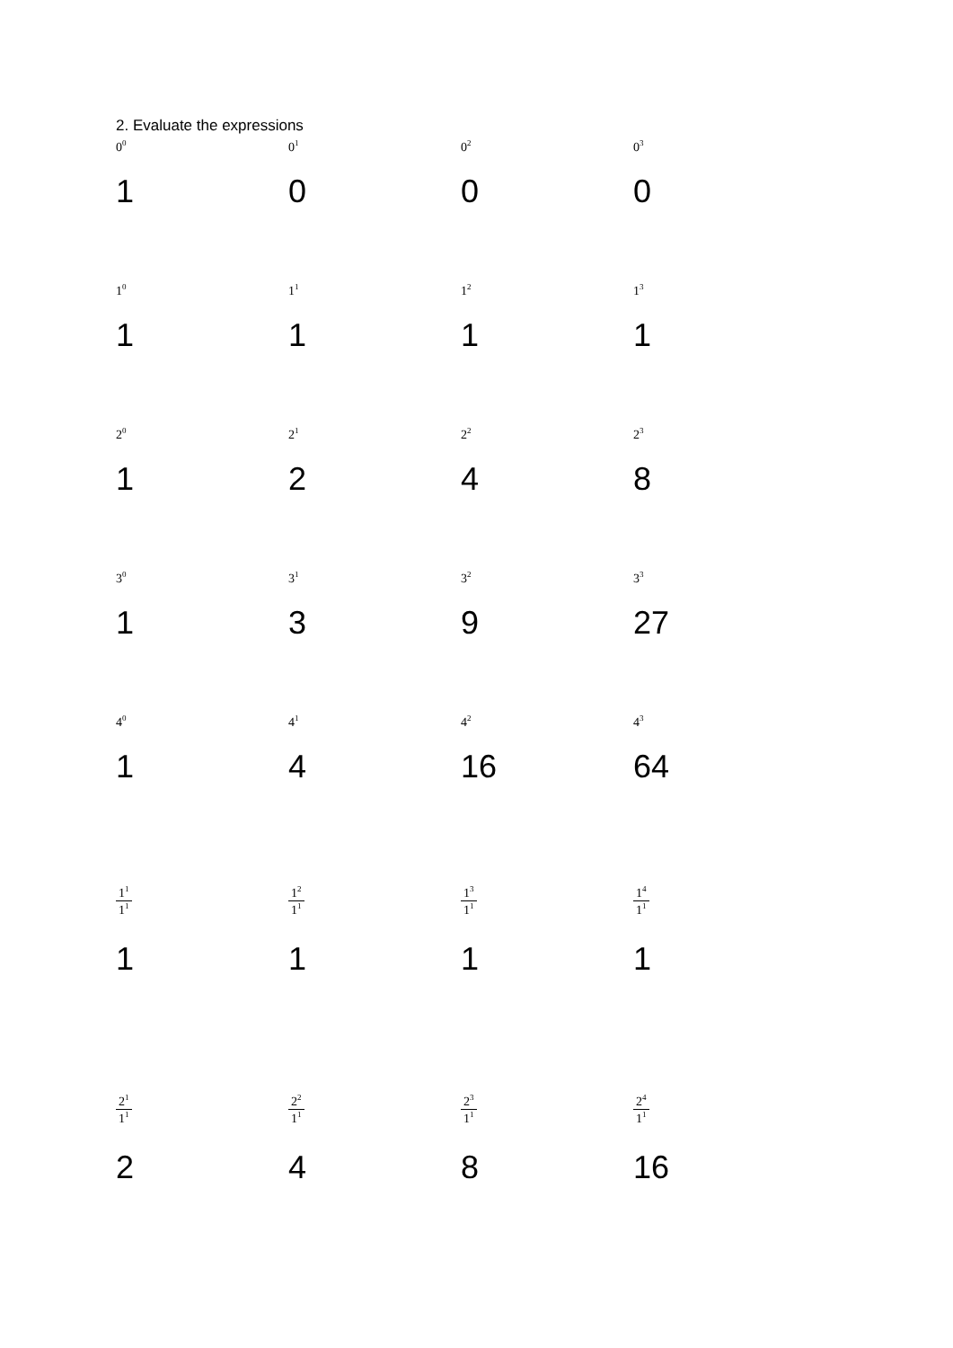2. Evaluate the expressions
| 0<sup>0</sup> | 0<sup>1</sup> | 0<sup>2</sup> | 0<sup>3</sup> |
| 1 | 0 | 0 | 0 |
| 1<sup>0</sup> | 1<sup>1</sup> | 1<sup>2</sup> | 1<sup>3</sup> |
| 1 | 1 | 1 | 1 |
| 2<sup>0</sup> | 2<sup>1</sup> | 2<sup>2</sup> | 2<sup>3</sup> |
| 1 | 2 | 4 | 8 |
| 3<sup>0</sup> | 3<sup>1</sup> | 3<sup>2</sup> | 3<sup>3</sup> |
| 1 | 3 | 9 | 27 |
| 4<sup>0</sup> | 4<sup>1</sup> | 4<sup>2</sup> | 4<sup>3</sup> |
| 1 | 4 | 16 | 64 |
| 1<sup>1</sup> 1<sup>1</sup> | 1<sup>2</sup> 1<sup>1</sup> | 1<sup>3</sup> 1<sup>1</sup> | 1<sup>4</sup> 1<sup>1</sup> |
| 1 | 1 | 1 | 1 |
| 2<sup>1</sup> 1<sup>1</sup> | 2<sup>2</sup> 1<sup>1</sup> | 2<sup>3</sup> 1<sup>1</sup> | 2<sup>4</sup> 1<sup>1</sup> |
| 2 | 4 | 8 | 16 |